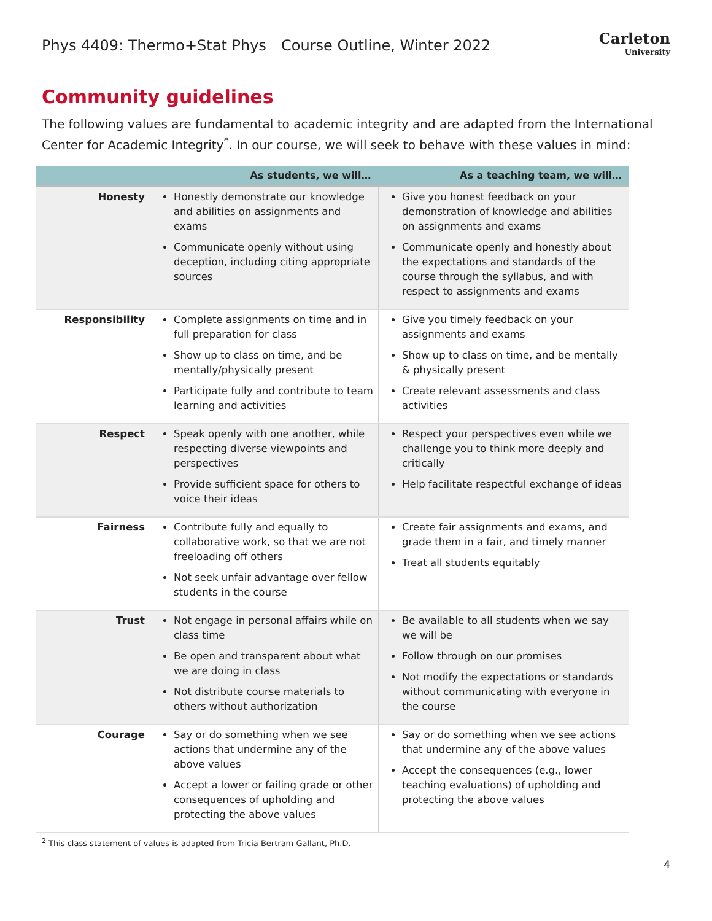Phys 4409: Thermo+Stat Phys Course Outline, Winter 2022
Carleton
University
Community guidelines
The following values are fundamental to academic integrity and are adapted from the International Center for Academic Integrity<sup>*</sup>. In our course, we will seek to behave with these values in mind:
| | As students, we will… | As a teaching team, we will… |
| --- | --- | --- |
| Honesty | Honestly demonstrate our knowledge and abilities on assignments and exams Communicate openly without using deception, including citing appropriate sources | Give you honest feedback on your demonstration of knowledge and abilities on assignments and exams Communicate openly and honestly about the expectations and standards of the course through the syllabus, and with respect to assignments and exams |
| Responsibility | Complete assignments on time and in full preparation for class Show up to class on time, and be mentally/physically present Participate fully and contribute to team learning and activities | Give you timely feedback on your assignments and exams Show up to class on time, and be mentally & physically present Create relevant assessments and class activities |
| Respect | Speak openly with one another, while respecting diverse viewpoints and perspectives Provide sufficient space for others to voice their ideas | Respect your perspectives even while we challenge you to think more deeply and critically Help facilitate respectful exchange of ideas |
| Fairness | Contribute fully and equally to collaborative work, so that we are not freeloading off others Not seek unfair advantage over fellow students in the course | Create fair assignments and exams, and grade them in a fair, and timely manner Treat all students equitably |
| Trust | Not engage in personal affairs while on class time Be open and transparent about what we are doing in class Not distribute course materials to others without authorization | Be available to all students when we say we will be Follow through on our promises Not modify the expectations or standards without communicating with everyone in the course |
| Courage | Say or do something when we see actions that undermine any of the above values Accept a lower or failing grade or other consequences of upholding and protecting the above values | Say or do something when we see actions that undermine any of the above values Accept the consequences (e.g., lower teaching evaluations) of upholding and protecting the above values |
<sup>2</sup> This class statement of values is adapted from Tricia Bertram Gallant, Ph.D.
4